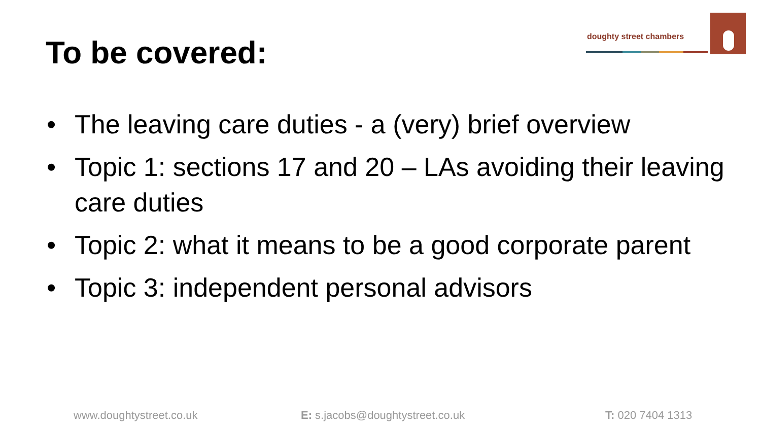To be covered:
doughty street chambers
• The leaving care duties - a (very) brief overview
• Topic 1: sections 17 and 20 – LAs avoiding their leaving care duties
• Topic 2: what it means to be a good corporate parent
• Topic 3: independent personal advisors
www.doughtystreet.co.uk
E: s.jacobs@doughtystreet.co.uk
T: 020 7404 1313